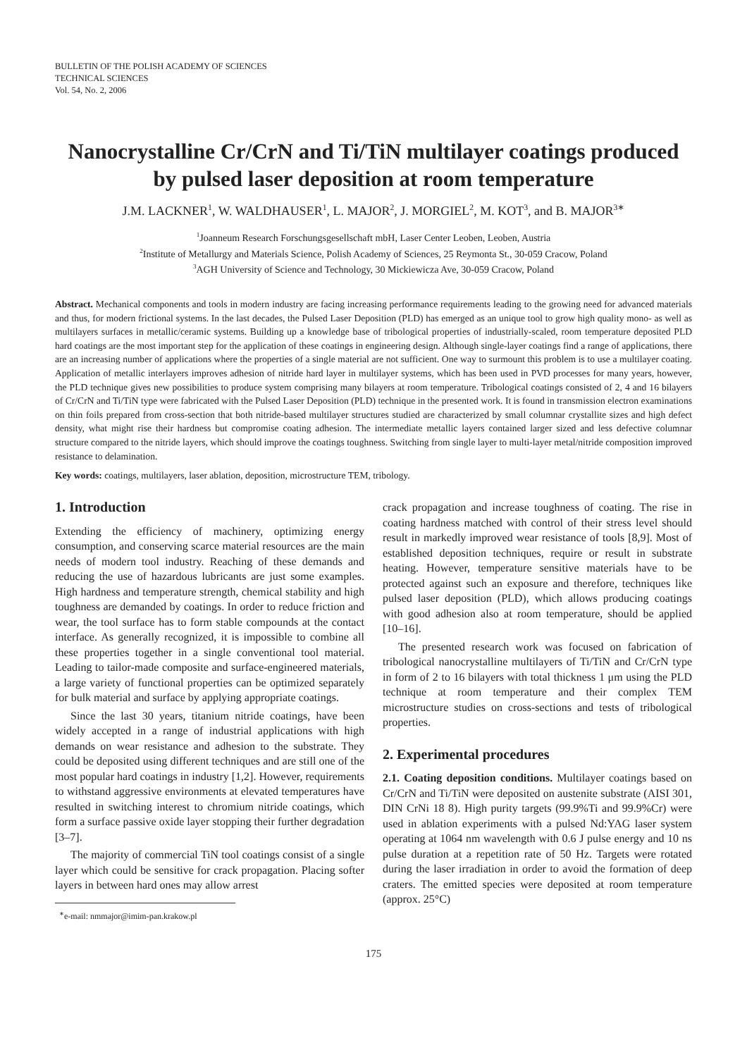BULLETIN OF THE POLISH ACADEMY OF SCIENCES
TECHNICAL SCIENCES
Vol. 54, No. 2, 2006
Nanocrystalline Cr/CrN and Ti/TiN multilayer coatings produced by pulsed laser deposition at room temperature
J.M. LACKNER<sup>1</sup>, W. WALDHAUSER<sup>1</sup>, L. MAJOR<sup>2</sup>, J. MORGIEL<sup>2</sup>, M. KOT<sup>3</sup>, and B. MAJOR<sup>3∗</sup>
<sup>1</sup> Joanneum Research Forschungsgesellschaft mbH, Laser Center Leoben, Leoben, Austria
<sup>2</sup> Institute of Metallurgy and Materials Science, Polish Academy of Sciences, 25 Reymonta St., 30-059 Cracow, Poland
<sup>3</sup> AGH University of Science and Technology, 30 Mickiewicza Ave, 30-059 Cracow, Poland
Abstract. Mechanical components and tools in modern industry are facing increasing performance requirements leading to the growing need for advanced materials and thus, for modern frictional systems. In the last decades, the Pulsed Laser Deposition (PLD) has emerged as an unique tool to grow high quality mono- as well as multilayers surfaces in metallic/ceramic systems. Building up a knowledge base of tribological properties of industrially-scaled, room temperature deposited PLD hard coatings are the most important step for the application of these coatings in engineering design. Although single-layer coatings find a range of applications, there are an increasing number of applications where the properties of a single material are not sufficient. One way to surmount this problem is to use a multilayer coating. Application of metallic interlayers improves adhesion of nitride hard layer in multilayer systems, which has been used in PVD processes for many years, however, the PLD technique gives new possibilities to produce system comprising many bilayers at room temperature. Tribological coatings consisted of 2, 4 and 16 bilayers of Cr/CrN and Ti/TiN type were fabricated with the Pulsed Laser Deposition (PLD) technique in the presented work. It is found in transmission electron examinations on thin foils prepared from cross-section that both nitride-based multilayer structures studied are characterized by small columnar crystallite sizes and high defect density, what might rise their hardness but compromise coating adhesion. The intermediate metallic layers contained larger sized and less defective columnar structure compared to the nitride layers, which should improve the coatings toughness. Switching from single layer to multi-layer metal/nitride composition improved resistance to delamination.
Key words: coatings, multilayers, laser ablation, deposition, microstructure TEM, tribology.
1. Introduction
Extending the efficiency of machinery, optimizing energy consumption, and conserving scarce material resources are the main needs of modern tool industry. Reaching of these demands and reducing the use of hazardous lubricants are just some examples. High hardness and temperature strength, chemical stability and high toughness are demanded by coatings. In order to reduce friction and wear, the tool surface has to form stable compounds at the contact interface. As generally recognized, it is impossible to combine all these properties together in a single conventional tool material. Leading to tailor-made composite and surface-engineered materials, a large variety of functional properties can be optimized separately for bulk material and surface by applying appropriate coatings.
Since the last 30 years, titanium nitride coatings, have been widely accepted in a range of industrial applications with high demands on wear resistance and adhesion to the substrate. They could be deposited using different techniques and are still one of the most popular hard coatings in industry [1,2]. However, requirements to withstand aggressive environments at elevated temperatures have resulted in switching interest to chromium nitride coatings, which form a surface passive oxide layer stopping their further degradation [3–7].
The majority of commercial TiN tool coatings consist of a single layer which could be sensitive for crack propagation. Placing softer layers in between hard ones may allow arrest
<sup>∗</sup>e-mail: nmmajor@imim-pan.krakow.pl
crack propagation and increase toughness of coating. The rise in coating hardness matched with control of their stress level should result in markedly improved wear resistance of tools [8,9]. Most of established deposition techniques, require or result in substrate heating. However, temperature sensitive materials have to be protected against such an exposure and therefore, techniques like pulsed laser deposition (PLD), which allows producing coatings with good adhesion also at room temperature, should be applied [10–16].
The presented research work was focused on fabrication of tribological nanocrystalline multilayers of Ti/TiN and Cr/CrN type in form of 2 to 16 bilayers with total thickness 1 μm using the PLD technique at room temperature and their complex TEM microstructure studies on cross-sections and tests of tribological properties.
2. Experimental procedures
2.1. Coating deposition conditions. Multilayer coatings based on Cr/CrN and Ti/TiN were deposited on austenite substrate (AISI 301, DIN CrNi 18 8). High purity targets (99.9%Ti and 99.9%Cr) were used in ablation experiments with a pulsed Nd:YAG laser system operating at 1064 nm wavelength with 0.6 J pulse energy and 10 ns pulse duration at a repetition rate of 50 Hz. Targets were rotated during the laser irradiation in order to avoid the formation of deep craters. The emitted species were deposited at room temperature (approx. 25°C)
175